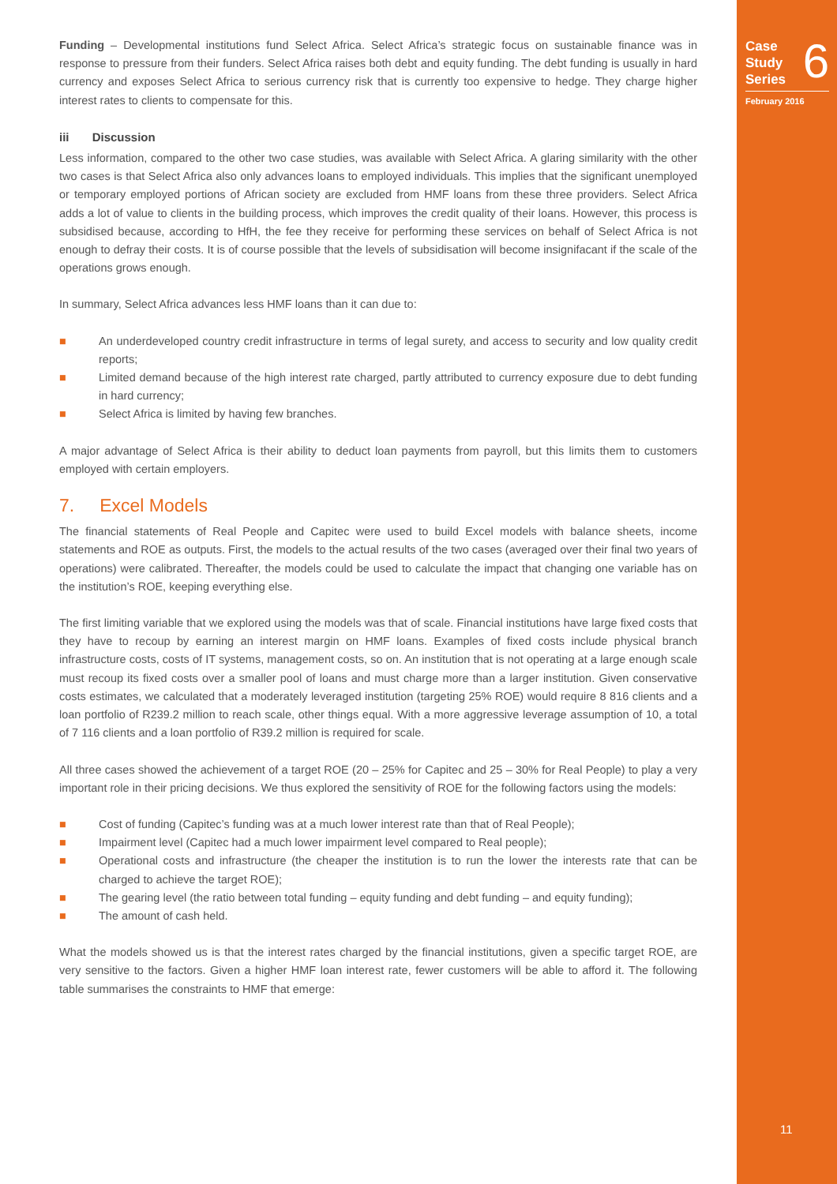Case
Study
Series
6
February 2016
11
Funding – Developmental institutions fund Select Africa. Select Africa’s strategic focus on sustainable finance was in response to pressure from their funders. Select Africa raises both debt and equity funding. The debt funding is usually in hard currency and exposes Select Africa to serious currency risk that is currently too expensive to hedge. They charge higher interest rates to clients to compensate for this.
iii Discussion
Less information, compared to the other two case studies, was available with Select Africa. A glaring similarity with the other two cases is that Select Africa also only advances loans to employed individuals. This implies that the significant unemployed or temporary employed portions of African society are excluded from HMF loans from these three providers. Select Africa adds a lot of value to clients in the building process, which improves the credit quality of their loans. However, this process is subsidised because, according to HfH, the fee they receive for performing these services on behalf of Select Africa is not enough to defray their costs. It is of course possible that the levels of subsidisation will become insignifacant if the scale of the operations grows enough.
In summary, Select Africa advances less HMF loans than it can due to:
■ An underdeveloped country credit infrastructure in terms of legal surety, and access to security and low quality credit reports;
■ Limited demand because of the high interest rate charged, partly attributed to currency exposure due to debt funding in hard currency;
■ Select Africa is limited by having few branches.
A major advantage of Select Africa is their ability to deduct loan payments from payroll, but this limits them to customers employed with certain employers.
7. Excel Models
The financial statements of Real People and Capitec were used to build Excel models with balance sheets, income statements and ROE as outputs. First, the models to the actual results of the two cases (averaged over their final two years of operations) were calibrated. Thereafter, the models could be used to calculate the impact that changing one variable has on the institution’s ROE, keeping everything else.
The first limiting variable that we explored using the models was that of scale. Financial institutions have large fixed costs that they have to recoup by earning an interest margin on HMF loans. Examples of fixed costs include physical branch infrastructure costs, costs of IT systems, management costs, so on. An institution that is not operating at a large enough scale must recoup its fixed costs over a smaller pool of loans and must charge more than a larger institution. Given conservative costs estimates, we calculated that a moderately leveraged institution (targeting 25% ROE) would require 8 816 clients and a loan portfolio of R239.2 million to reach scale, other things equal. With a more aggressive leverage assumption of 10, a total of 7 116 clients and a loan portfolio of R39.2 million is required for scale.
All three cases showed the achievement of a target ROE (20 – 25% for Capitec and 25 – 30% for Real People) to play a very important role in their pricing decisions. We thus explored the sensitivity of ROE for the following factors using the models:
■ Cost of funding (Capitec’s funding was at a much lower interest rate than that of Real People);
■ Impairment level (Capitec had a much lower impairment level compared to Real people);
■ Operational costs and infrastructure (the cheaper the institution is to run the lower the interests rate that can be charged to achieve the target ROE);
■ The gearing level (the ratio between total funding – equity funding and debt funding – and equity funding);
■ The amount of cash held.
What the models showed us is that the interest rates charged by the financial institutions, given a specific target ROE, are very sensitive to the factors. Given a higher HMF loan interest rate, fewer customers will be able to afford it. The following table summarises the constraints to HMF that emerge: